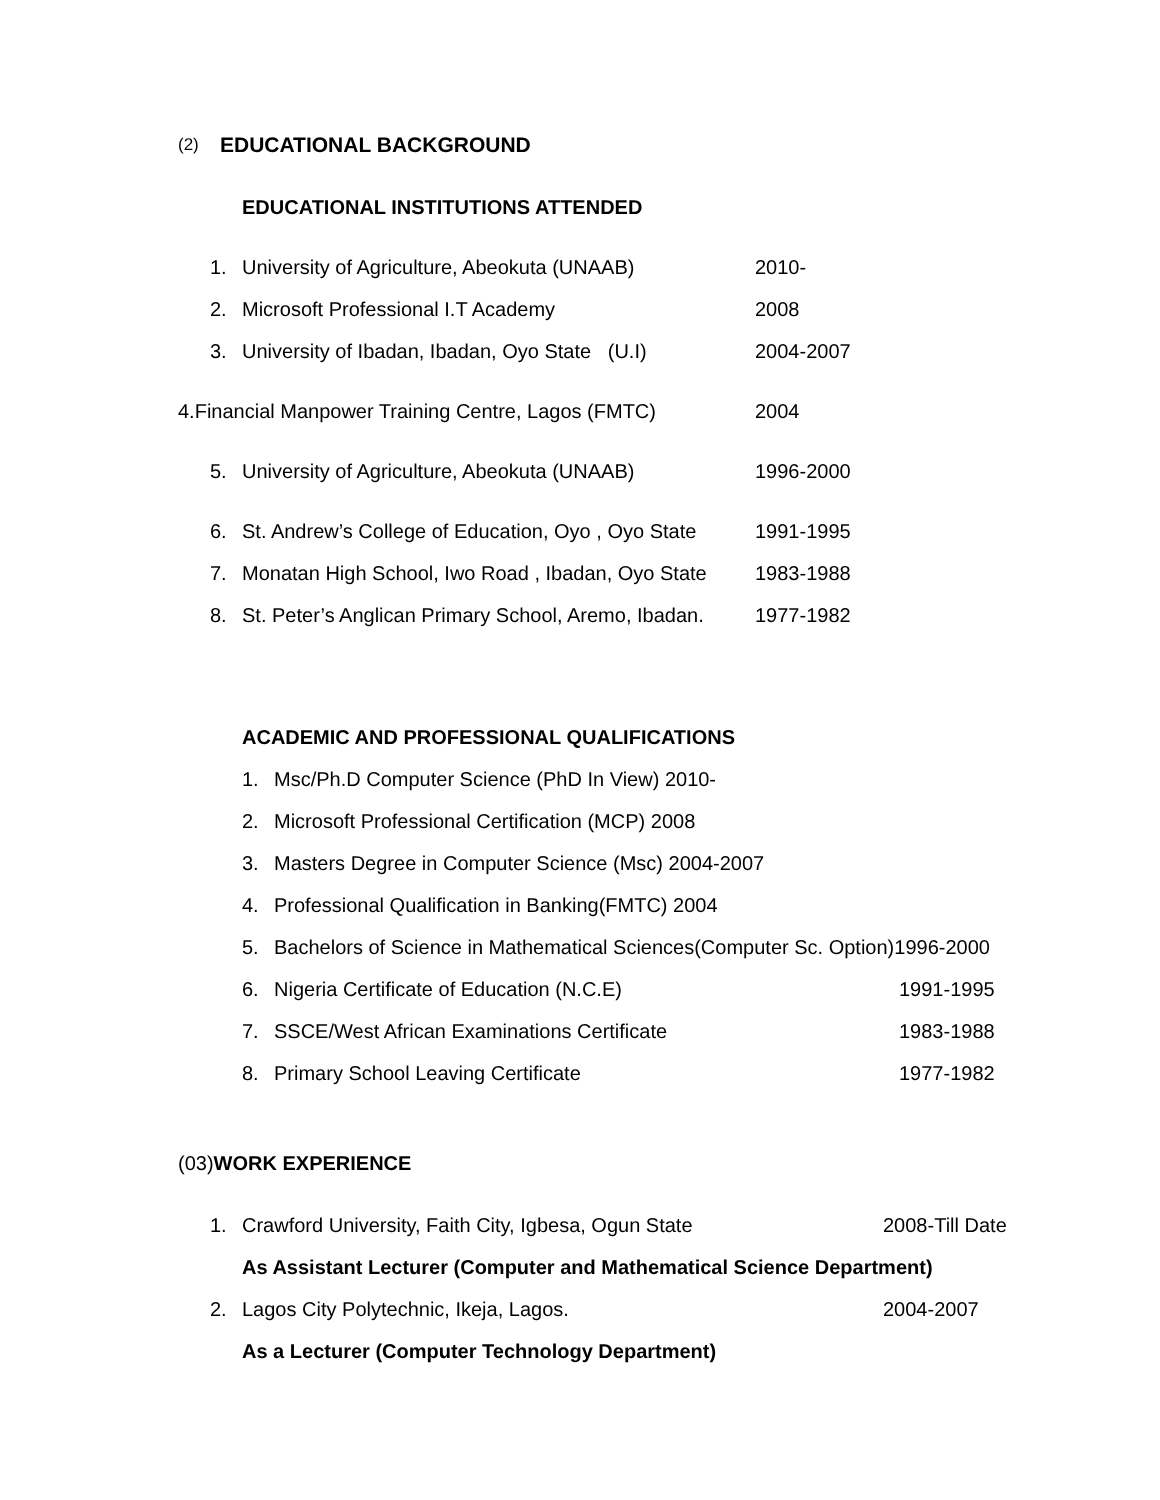(2) EDUCATIONAL BACKGROUND
EDUCATIONAL INSTITUTIONS ATTENDED
1. University of Agriculture, Abeokuta (UNAAB) 2010-
2. Microsoft Professional I.T Academy 2008
3. University of Ibadan, Ibadan, Oyo State (U.I) 2004-2007
4.Financial Manpower Training Centre, Lagos (FMTC) 2004
5. University of Agriculture, Abeokuta (UNAAB) 1996-2000
6. St. Andrew’s College of Education, Oyo , Oyo State 1991-1995
7. Monatan High School, Iwo Road , Ibadan, Oyo State 1983-1988
8. St. Peter’s Anglican Primary School, Aremo, Ibadan. 1977-1982
ACADEMIC AND PROFESSIONAL QUALIFICATIONS
1. Msc/Ph.D Computer Science (PhD In View) 2010-
2. Microsoft Professional Certification (MCP) 2008
3. Masters Degree in Computer Science (Msc) 2004-2007
4. Professional Qualification in Banking(FMTC) 2004
5. Bachelors of Science in Mathematical Sciences(Computer Sc. Option)1996-2000
6. Nigeria Certificate of Education (N.C.E) 1991-1995
7. SSCE/West African Examinations Certificate 1983-1988
8. Primary School Leaving Certificate 1977-1982
(03)WORK EXPERIENCE
1. Crawford University, Faith City, Igbesa, Ogun State 2008-Till Date
As Assistant Lecturer (Computer and Mathematical Science Department)
2. Lagos City Polytechnic, Ikeja, Lagos. 2004-2007
As a Lecturer (Computer Technology Department)